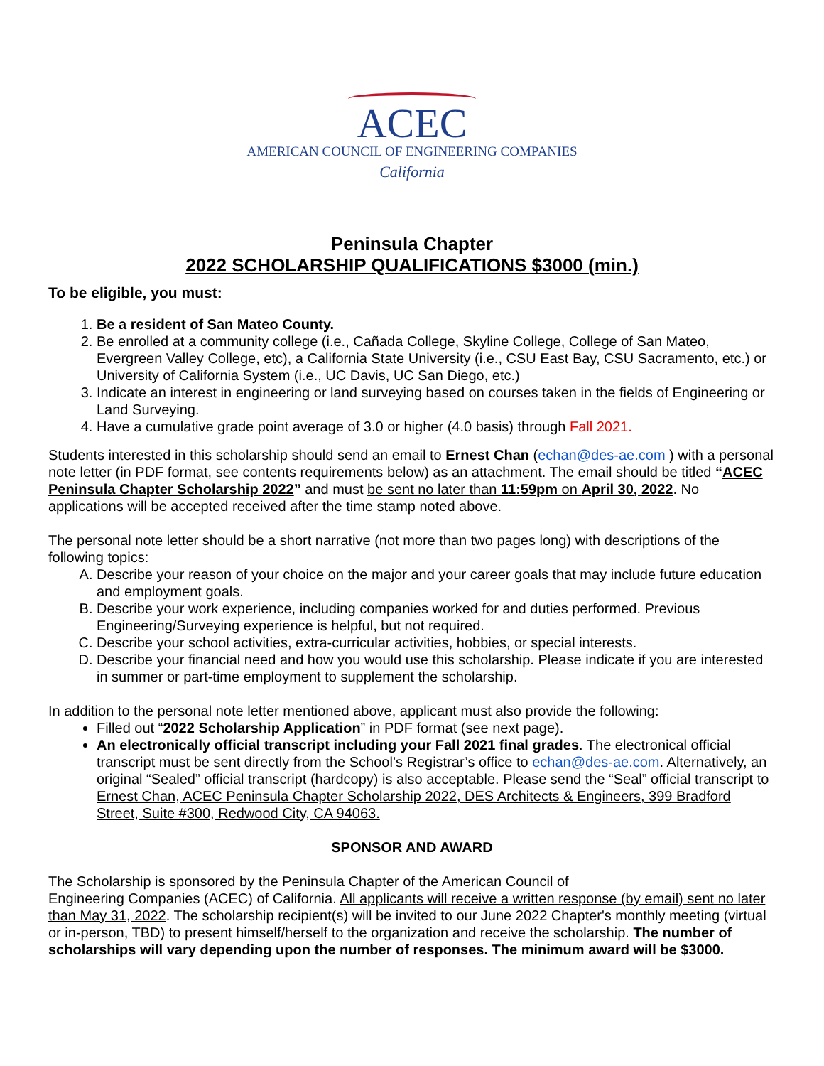ACEC
AMERICAN COUNCIL OF ENGINEERING COMPANIES
California
Peninsula Chapter
2022 SCHOLARSHIP QUALIFICATIONS $3000 (min.)
To be eligible, you must:
1. Be a resident of San Mateo County.
2. Be enrolled at a community college (i.e., Cañada College, Skyline College, College of San Mateo, Evergreen Valley College, etc), a California State University (i.e., CSU East Bay, CSU Sacramento, etc.) or University of California System (i.e., UC Davis, UC San Diego, etc.)
3. Indicate an interest in engineering or land surveying based on courses taken in the fields of Engineering or Land Surveying.
4. Have a cumulative grade point average of 3.0 or higher (4.0 basis) through Fall 2021.
Students interested in this scholarship should send an email to Ernest Chan (echan@des-ae.com ) with a personal note letter (in PDF format, see contents requirements below) as an attachment. The email should be titled “ACEC Peninsula Chapter Scholarship 2022” and must be sent no later than 11:59pm on April 30, 2022. No applications will be accepted received after the time stamp noted above.
The personal note letter should be a short narrative (not more than two pages long) with descriptions of the following topics:
A. Describe your reason of your choice on the major and your career goals that may include future education and employment goals.
B. Describe your work experience, including companies worked for and duties performed. Previous Engineering/Surveying experience is helpful, but not required.
C. Describe your school activities, extra-curricular activities, hobbies, or special interests.
D. Describe your financial need and how you would use this scholarship. Please indicate if you are interested in summer or part-time employment to supplement the scholarship.
In addition to the personal note letter mentioned above, applicant must also provide the following:
Filled out “2022 Scholarship Application” in PDF format (see next page).
An electronically official transcript including your Fall 2021 final grades. The electronical official transcript must be sent directly from the School’s Registrar’s office to echan@des-ae.com. Alternatively, an original “Sealed” official transcript (hardcopy) is also acceptable. Please send the “Seal” official transcript to Ernest Chan, ACEC Peninsula Chapter Scholarship 2022, DES Architects & Engineers, 399 Bradford Street, Suite #300, Redwood City, CA 94063.
SPONSOR AND AWARD
The Scholarship is sponsored by the Peninsula Chapter of the American Council of
Engineering Companies (ACEC) of California. All applicants will receive a written response (by email) sent no later than May 31, 2022. The scholarship recipient(s) will be invited to our June 2022 Chapter's monthly meeting (virtual or in-person, TBD) to present himself/herself to the organization and receive the scholarship. The number of scholarships will vary depending upon the number of responses. The minimum award will be $3000.